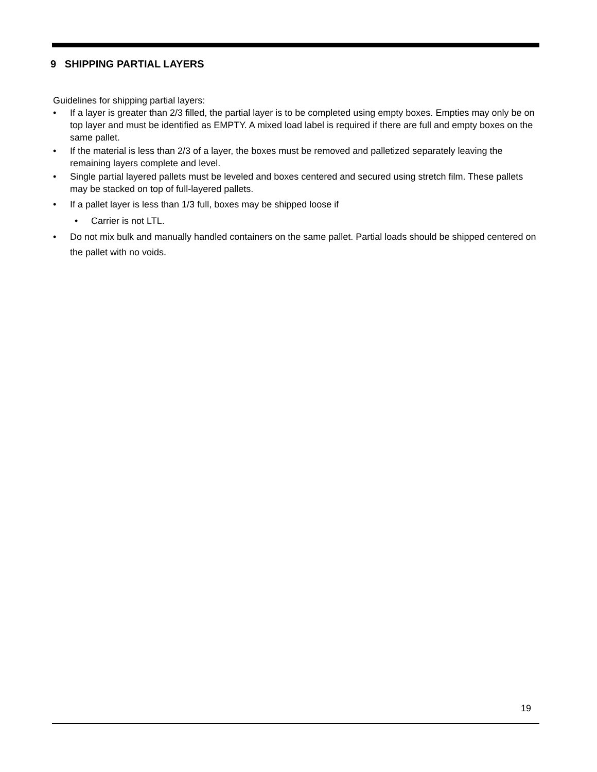9 SHIPPING PARTIAL LAYERS
Guidelines for shipping partial layers:
• If a layer is greater than 2/3 filled, the partial layer is to be completed using empty boxes. Empties may only be on top layer and must be identified as EMPTY. A mixed load label is required if there are full and empty boxes on the same pallet.
• If the material is less than 2/3 of a layer, the boxes must be removed and palletized separately leaving the remaining layers complete and level.
• Single partial layered pallets must be leveled and boxes centered and secured using stretch film. These pallets may be stacked on top of full-layered pallets.
• If a pallet layer is less than 1/3 full, boxes may be shipped loose if
• Carrier is not LTL.
• Do not mix bulk and manually handled containers on the same pallet. Partial loads should be shipped centered on the pallet with no voids.
19